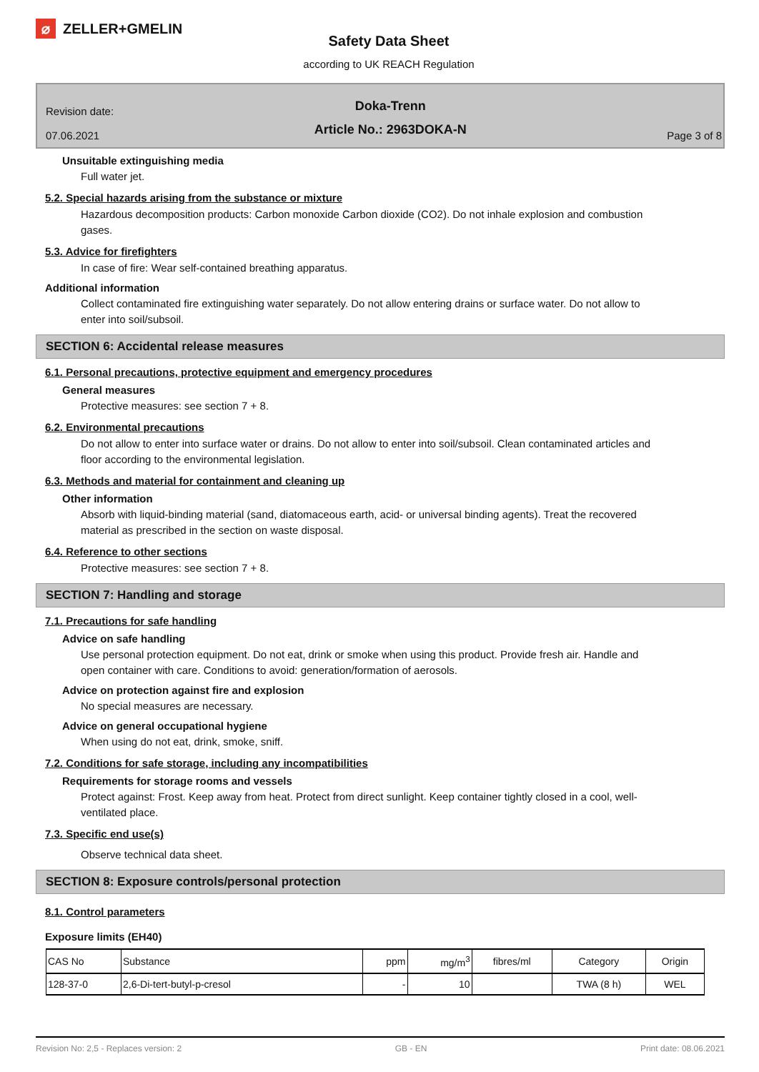⌀ ZELLER+GMELIN
Safety Data Sheet
according to UK REACH Regulation
Revision date:
07.06.2021
Doka-Trenn
Article No.: 2963DOKA-N
Page 3 of 8
Unsuitable extinguishing media
Full water jet.
5.2. Special hazards arising from the substance or mixture
Hazardous decomposition products: Carbon monoxide Carbon dioxide (CO2). Do not inhale explosion and combustion gases.
5.3. Advice for firefighters
In case of fire: Wear self-contained breathing apparatus.
Additional information
Collect contaminated fire extinguishing water separately. Do not allow entering drains or surface water. Do not allow to enter into soil/subsoil.
SECTION 6: Accidental release measures
6.1. Personal precautions, protective equipment and emergency procedures
General measures
Protective measures: see section 7 + 8.
6.2. Environmental precautions
Do not allow to enter into surface water or drains. Do not allow to enter into soil/subsoil. Clean contaminated articles and floor according to the environmental legislation.
6.3. Methods and material for containment and cleaning up
Other information
Absorb with liquid-binding material (sand, diatomaceous earth, acid- or universal binding agents). Treat the recovered material as prescribed in the section on waste disposal.
6.4. Reference to other sections
Protective measures: see section 7 + 8.
SECTION 7: Handling and storage
7.1. Precautions for safe handling
Advice on safe handling
Use personal protection equipment. Do not eat, drink or smoke when using this product. Provide fresh air. Handle and open container with care. Conditions to avoid: generation/formation of aerosols.
Advice on protection against fire and explosion
No special measures are necessary.
Advice on general occupational hygiene
When using do not eat, drink, smoke, sniff.
7.2. Conditions for safe storage, including any incompatibilities
Requirements for storage rooms and vessels
Protect against: Frost. Keep away from heat. Protect from direct sunlight. Keep container tightly closed in a cool, well-ventilated place.
7.3. Specific end use(s)
Observe technical data sheet.
SECTION 8: Exposure controls/personal protection
8.1. Control parameters
Exposure limits (EH40)
| CAS No | Substance | ppm | mg/m<sup>3</sup> | fibres/ml | Category | Origin |
| --- | --- | --- | --- | --- | --- | --- |
| 128-37-0 | 2,6-Di-tert-butyl-p-cresol | - | 10 | | TWA (8 h) | WEL |
Revision No: 2,5 - Replaces version: 2 GB - EN Print date: 08.06.2021